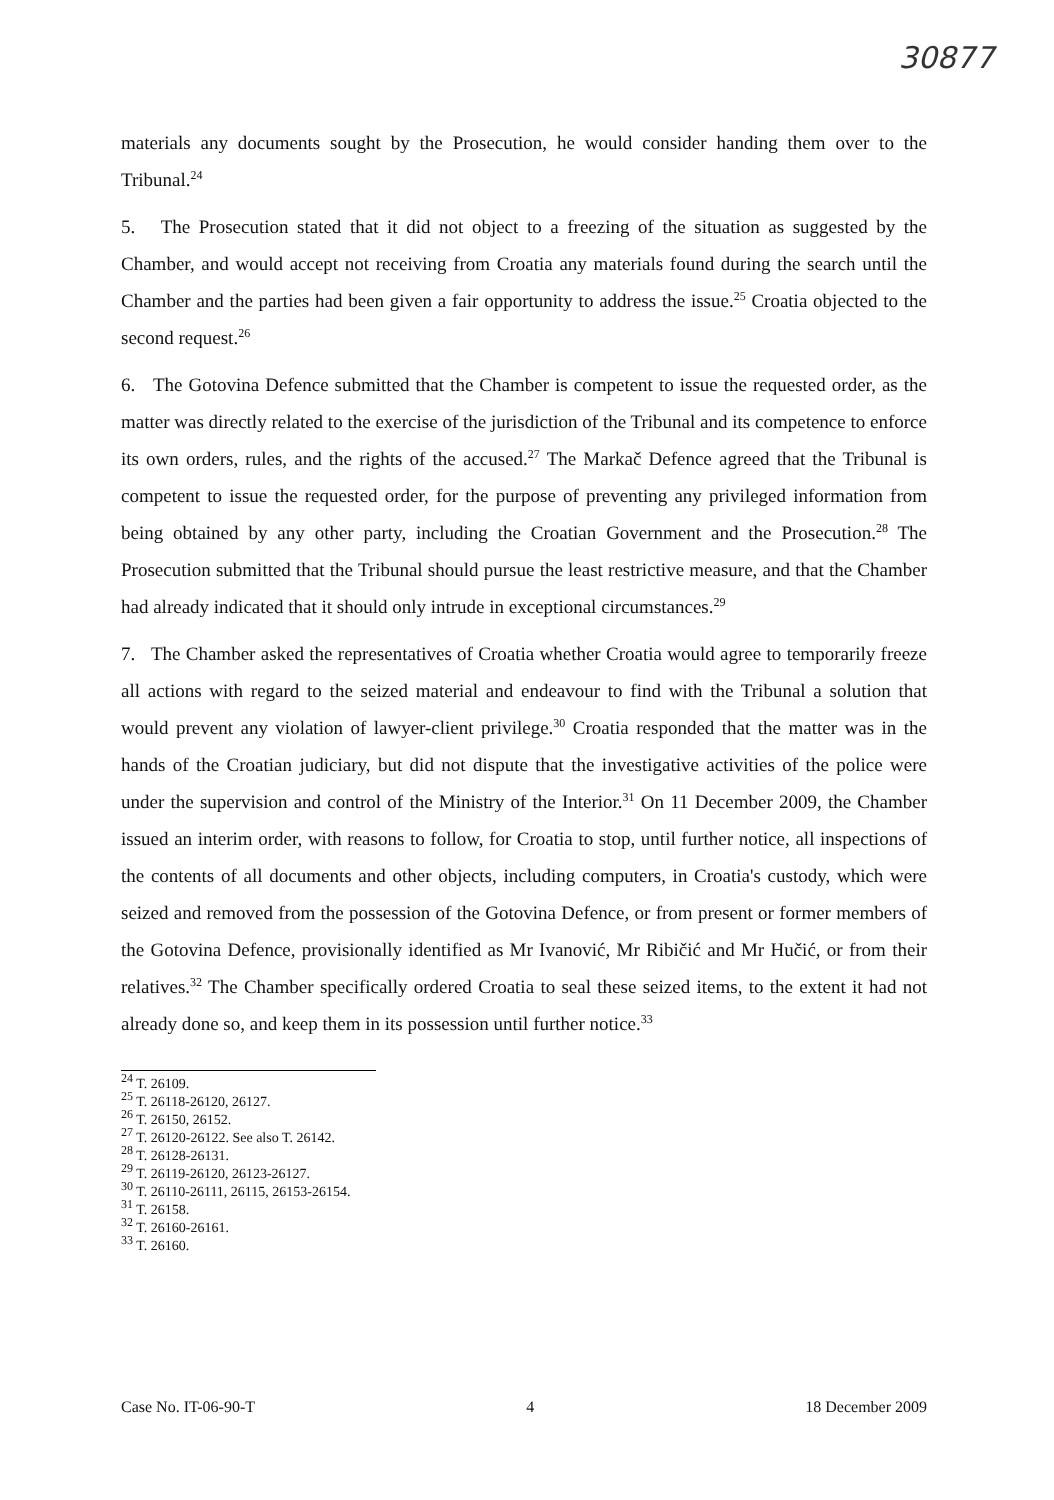30877
materials any documents sought by the Prosecution, he would consider handing them over to the Tribunal.<sup>24</sup>
5. The Prosecution stated that it did not object to a freezing of the situation as suggested by the Chamber, and would accept not receiving from Croatia any materials found during the search until the Chamber and the parties had been given a fair opportunity to address the issue.<sup>25</sup> Croatia objected to the second request.<sup>26</sup>
6. The Gotovina Defence submitted that the Chamber is competent to issue the requested order, as the matter was directly related to the exercise of the jurisdiction of the Tribunal and its competence to enforce its own orders, rules, and the rights of the accused.<sup>27</sup> The Markač Defence agreed that the Tribunal is competent to issue the requested order, for the purpose of preventing any privileged information from being obtained by any other party, including the Croatian Government and the Prosecution.<sup>28</sup> The Prosecution submitted that the Tribunal should pursue the least restrictive measure, and that the Chamber had already indicated that it should only intrude in exceptional circumstances.<sup>29</sup>
7. The Chamber asked the representatives of Croatia whether Croatia would agree to temporarily freeze all actions with regard to the seized material and endeavour to find with the Tribunal a solution that would prevent any violation of lawyer-client privilege.<sup>30</sup> Croatia responded that the matter was in the hands of the Croatian judiciary, but did not dispute that the investigative activities of the police were under the supervision and control of the Ministry of the Interior.<sup>31</sup> On 11 December 2009, the Chamber issued an interim order, with reasons to follow, for Croatia to stop, until further notice, all inspections of the contents of all documents and other objects, including computers, in Croatia's custody, which were seized and removed from the possession of the Gotovina Defence, or from present or former members of the Gotovina Defence, provisionally identified as Mr Ivanović, Mr Ribičić and Mr Hučić, or from their relatives.<sup>32</sup> The Chamber specifically ordered Croatia to seal these seized items, to the extent it had not already done so, and keep them in its possession until further notice.<sup>33</sup>
<sup>24</sup> T. 26109.
<sup>25</sup> T. 26118-26120, 26127.
<sup>26</sup> T. 26150, 26152.
<sup>27</sup> T. 26120-26122. See also T. 26142.
<sup>28</sup> T. 26128-26131.
<sup>29</sup> T. 26119-26120, 26123-26127.
<sup>30</sup> T. 26110-26111, 26115, 26153-26154.
<sup>31</sup> T. 26158.
<sup>32</sup> T. 26160-26161.
<sup>33</sup> T. 26160.
Case No. IT-06-90-T 4 18 December 2009